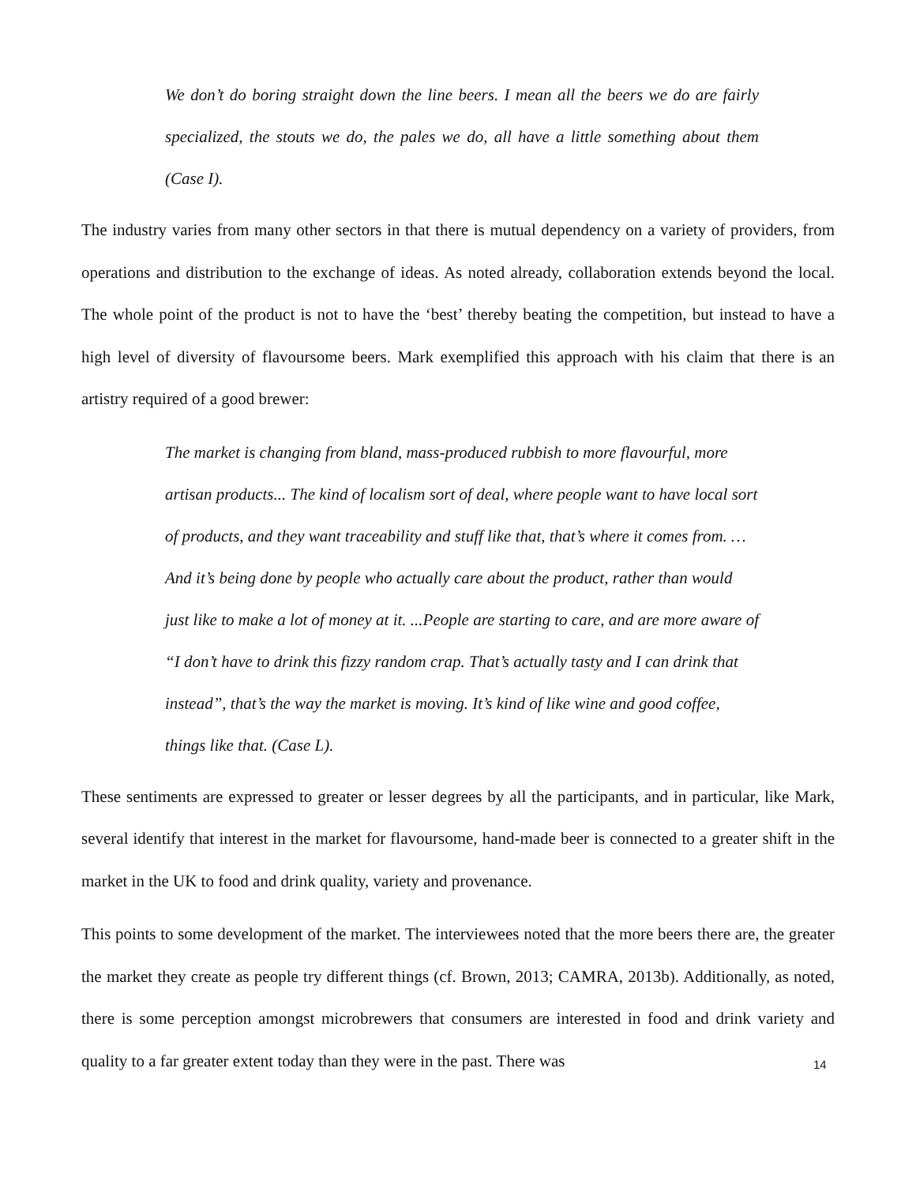We don’t do boring straight down the line beers. I mean all the beers we do are fairly specialized, the stouts we do, the pales we do, all have a little something about them (Case I).
The industry varies from many other sectors in that there is mutual dependency on a variety of providers, from operations and distribution to the exchange of ideas. As noted already, collaboration extends beyond the local. The whole point of the product is not to have the ‘best’ thereby beating the competition, but instead to have a high level of diversity of flavoursome beers. Mark exemplified this approach with his claim that there is an artistry required of a good brewer:
The market is changing from bland, mass-produced rubbish to more flavourful, more artisan products... The kind of localism sort of deal, where people want to have local sort of products, and they want traceability and stuff like that, that’s where it comes from. … And it’s being done by people who actually care about the product, rather than would just like to make a lot of money at it. ...People are starting to care, and are more aware of “I don’t have to drink this fizzy random crap. That’s actually tasty and I can drink that instead”, that’s the way the market is moving. It’s kind of like wine and good coffee, things like that. (Case L).
These sentiments are expressed to greater or lesser degrees by all the participants, and in particular, like Mark, several identify that interest in the market for flavoursome, hand-made beer is connected to a greater shift in the market in the UK to food and drink quality, variety and provenance.
This points to some development of the market. The interviewees noted that the more beers there are, the greater the market they create as people try different things (cf. Brown, 2013; CAMRA, 2013b). Additionally, as noted, there is some perception amongst microbrewers that consumers are interested in food and drink variety and quality to a far greater extent today than they were in the past. There was
14